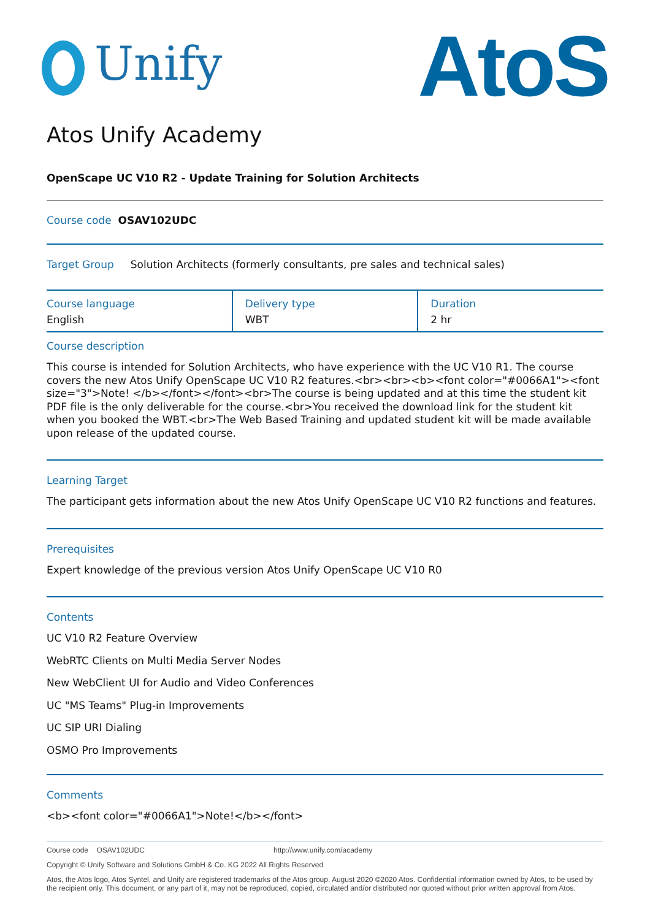Unify
AtoS
Atos Unify Academy
OpenScape UC V10 R2 - Update Training for Solution Architects
Course code OSAV102UDC
Target Group Solution Architects (formerly consultants, pre sales and technical sales)
| Course language English | Delivery type WBT | Duration 2 hr |
Course description
This course is intended for Solution Architects, who have experience with the UC V10 R1. The course covers the new Atos Unify OpenScape UC V10 R2 features.<br><br><b><font color="#0066A1"><font size="3">Note! </b></font></font><br>The course is being updated and at this time the student kit PDF file is the only deliverable for the course.<br>You received the download link for the student kit when you booked the WBT.<br>The Web Based Training and updated student kit will be made available upon release of the updated course.
Learning Target
The participant gets information about the new Atos Unify OpenScape UC V10 R2 functions and features.
Prerequisites
Expert knowledge of the previous version Atos Unify OpenScape UC V10 R0
Contents
UC V10 R2 Feature Overview
WebRTC Clients on Multi Media Server Nodes
New WebClient UI for Audio and Video Conferences
UC "MS Teams" Plug-in Improvements
UC SIP URI Dialing
OSMO Pro Improvements
Comments
<b><font color="#0066A1">Note!</b></font>
Course code OSAV102UDC http://www.unify.com/academy
Copyright © Unify Software and Solutions GmbH & Co. KG 2022 All Rights Reserved
Atos, the Atos logo, Atos Syntel, and Unify are registered trademarks of the Atos group. August 2020 ©2020 Atos. Confidential information owned by Atos, to be used by the recipient only. This document, or any part of it, may not be reproduced, copied, circulated and/or distributed nor quoted without prior written approval from Atos.